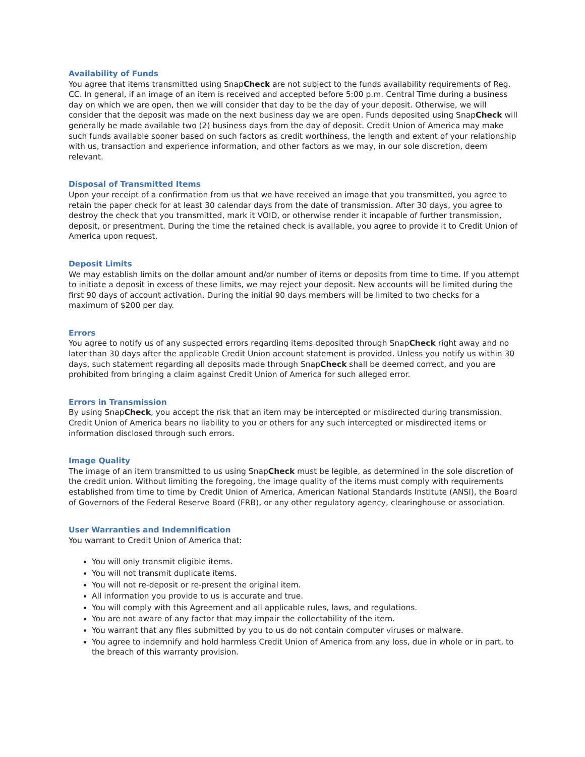Availability of Funds
You agree that items transmitted using SnapCheck are not subject to the funds availability requirements of Reg. CC. In general, if an image of an item is received and accepted before 5:00 p.m. Central Time during a business day on which we are open, then we will consider that day to be the day of your deposit. Otherwise, we will consider that the deposit was made on the next business day we are open. Funds deposited using SnapCheck will generally be made available two (2) business days from the day of deposit. Credit Union of America may make such funds available sooner based on such factors as credit worthiness, the length and extent of your relationship with us, transaction and experience information, and other factors as we may, in our sole discretion, deem relevant.
Disposal of Transmitted Items
Upon your receipt of a confirmation from us that we have received an image that you transmitted, you agree to retain the paper check for at least 30 calendar days from the date of transmission. After 30 days, you agree to destroy the check that you transmitted, mark it VOID, or otherwise render it incapable of further transmission, deposit, or presentment. During the time the retained check is available, you agree to provide it to Credit Union of America upon request.
Deposit Limits
We may establish limits on the dollar amount and/or number of items or deposits from time to time. If you attempt to initiate a deposit in excess of these limits, we may reject your deposit. New accounts will be limited during the first 90 days of account activation. During the initial 90 days members will be limited to two checks for a maximum of $200 per day.
Errors
You agree to notify us of any suspected errors regarding items deposited through SnapCheck right away and no later than 30 days after the applicable Credit Union account statement is provided. Unless you notify us within 30 days, such statement regarding all deposits made through SnapCheck shall be deemed correct, and you are prohibited from bringing a claim against Credit Union of America for such alleged error.
Errors in Transmission
By using SnapCheck, you accept the risk that an item may be intercepted or misdirected during transmission. Credit Union of America bears no liability to you or others for any such intercepted or misdirected items or information disclosed through such errors.
Image Quality
The image of an item transmitted to us using SnapCheck must be legible, as determined in the sole discretion of the credit union. Without limiting the foregoing, the image quality of the items must comply with requirements established from time to time by Credit Union of America, American National Standards Institute (ANSI), the Board of Governors of the Federal Reserve Board (FRB), or any other regulatory agency, clearinghouse or association.
User Warranties and Indemnification
You warrant to Credit Union of America that:
You will only transmit eligible items.
You will not transmit duplicate items.
You will not re-deposit or re-present the original item.
All information you provide to us is accurate and true.
You will comply with this Agreement and all applicable rules, laws, and regulations.
You are not aware of any factor that may impair the collectability of the item.
You warrant that any files submitted by you to us do not contain computer viruses or malware.
You agree to indemnify and hold harmless Credit Union of America from any loss, due in whole or in part, to the breach of this warranty provision.